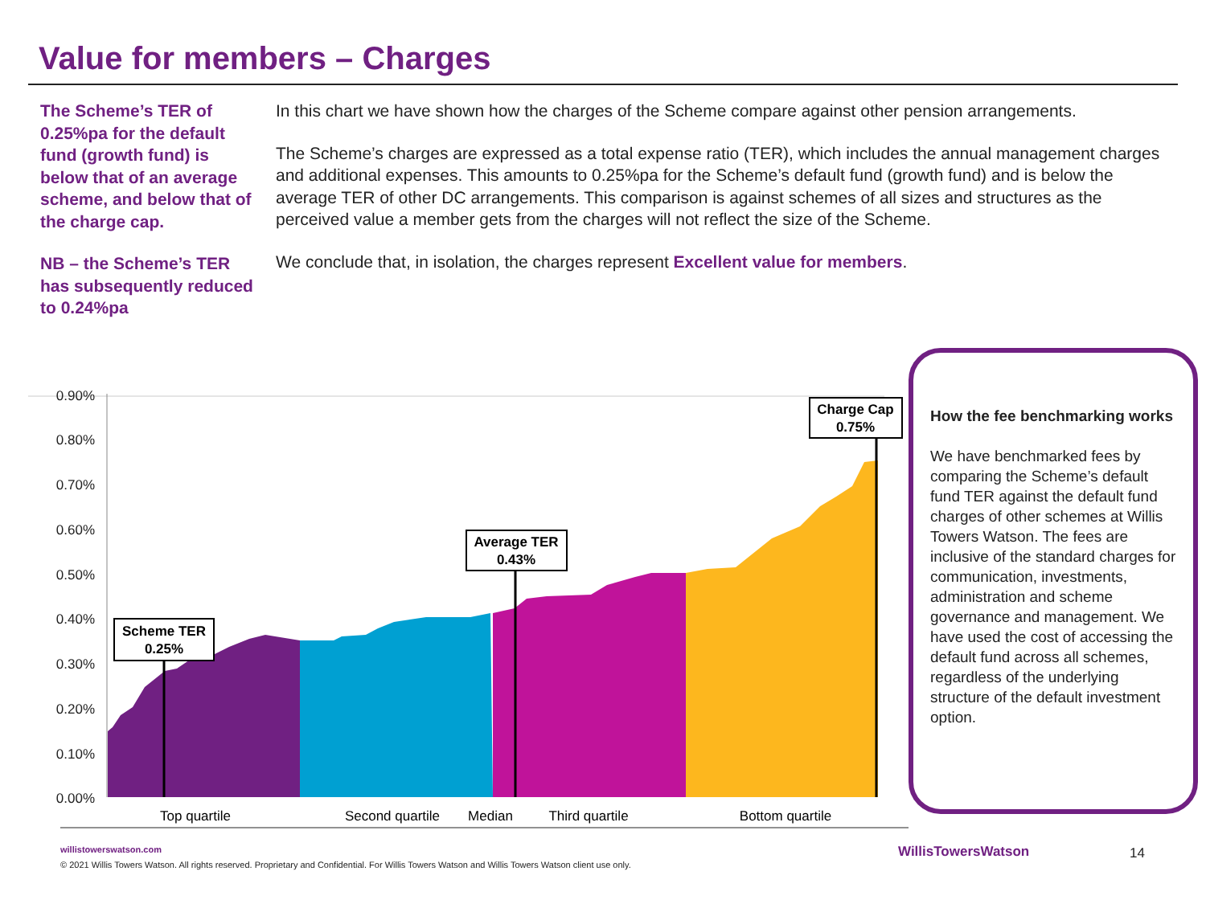Value for members – Charges
The Scheme’s TER of 0.25%pa for the default fund (growth fund) is below that of an average scheme, and below that of the charge cap.
NB – the Scheme’s TER has subsequently reduced to 0.24%pa
In this chart we have shown how the charges of the Scheme compare against other pension arrangements.
The Scheme’s charges are expressed as a total expense ratio (TER), which includes the annual management charges and additional expenses. This amounts to 0.25%pa for the Scheme’s default fund (growth fund) and is below the average TER of other DC arrangements. This comparison is against schemes of all sizes and structures as the perceived value a member gets from the charges will not reflect the size of the Scheme.
We conclude that, in isolation, the charges represent Excellent value for members.
0.90%
0.80%
0.70%
0.60%
0.50%
0.40%
0.30%
0.20%
0.10%
0.00%
Scheme TER
0.25%
Average TER
0.43%
Charge Cap
0.75%
Top quartile
Second quartile
Median
Third quartile
Bottom quartile
How the fee benchmarking works
We have benchmarked fees by comparing the Scheme’s default fund TER against the default fund charges of other schemes at Willis Towers Watson. The fees are inclusive of the standard charges for communication, investments, administration and scheme governance and management. We have used the cost of accessing the default fund across all schemes, regardless of the underlying structure of the default investment option.
willistowerswatson.com
© 2021 Willis Towers Watson. All rights reserved. Proprietary and Confidential. For Willis Towers Watson and Willis Towers Watson client use only.
WillisTowersWatson 14